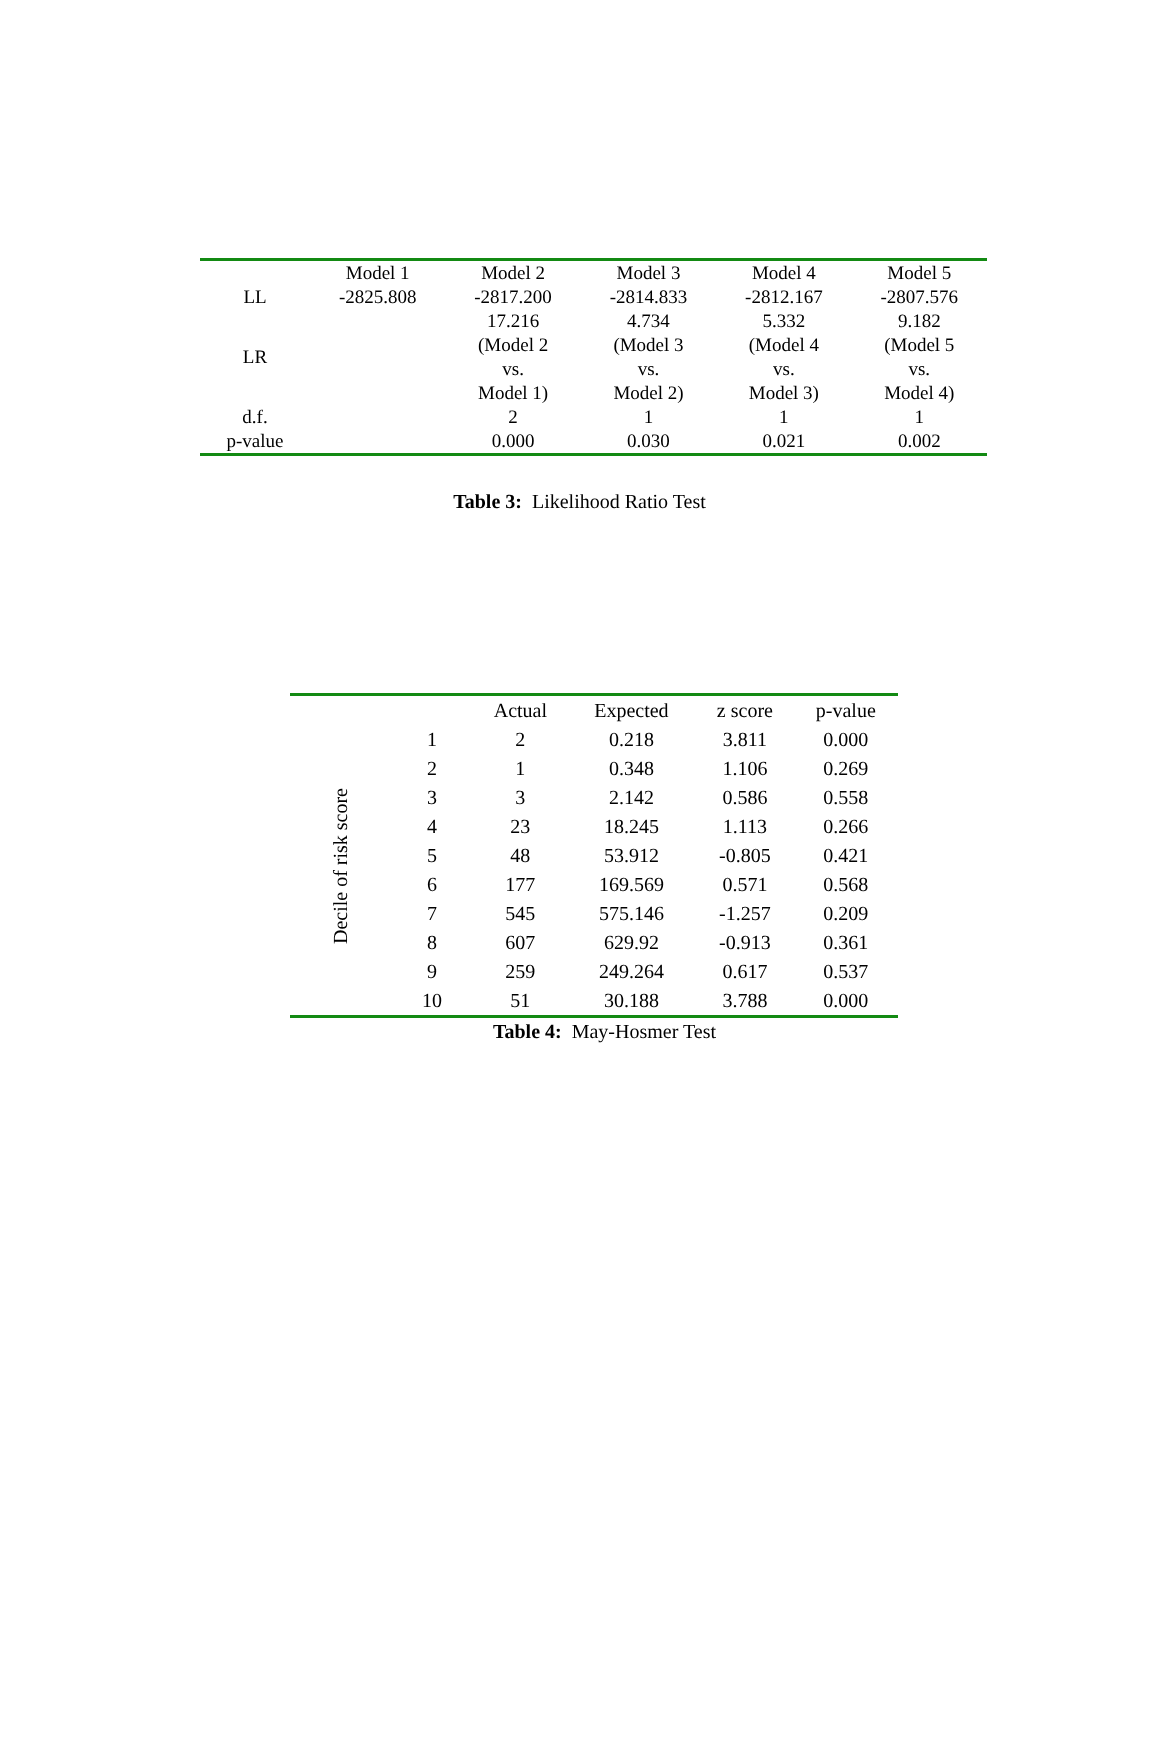| | Model 1 | Model 2 | Model 3 | Model 4 | Model 5 |
| --- | --- | --- | --- | --- | --- |
| LL | -2825.808 | -2817.200 | -2814.833 | -2812.167 | -2807.576 |
| LR | | 17.216 (Model 2 vs. Model 1) | 4.734 (Model 3 vs. Model 2) | 5.332 (Model 4 vs. Model 3) | 9.182 (Model 5 vs. Model 4) |
| d.f. | | 2 | 1 | 1 | 1 |
| p-value | | 0.000 | 0.030 | 0.021 | 0.002 |
Table 3: Likelihood Ratio Test
| | | Actual | Expected | z score | p-value |
| --- | --- | --- | --- | --- | --- |
| Decile of risk score | 1 | 2 | 0.218 | 3.811 | 0.000 |
| | 2 | 1 | 0.348 | 1.106 | 0.269 |
| | 3 | 3 | 2.142 | 0.586 | 0.558 |
| | 4 | 23 | 18.245 | 1.113 | 0.266 |
| | 5 | 48 | 53.912 | -0.805 | 0.421 |
| | 6 | 177 | 169.569 | 0.571 | 0.568 |
| | 7 | 545 | 575.146 | -1.257 | 0.209 |
| | 8 | 607 | 629.92 | -0.913 | 0.361 |
| | 9 | 259 | 249.264 | 0.617 | 0.537 |
| | 10 | 51 | 30.188 | 3.788 | 0.000 |
Table 4: May-Hosmer Test